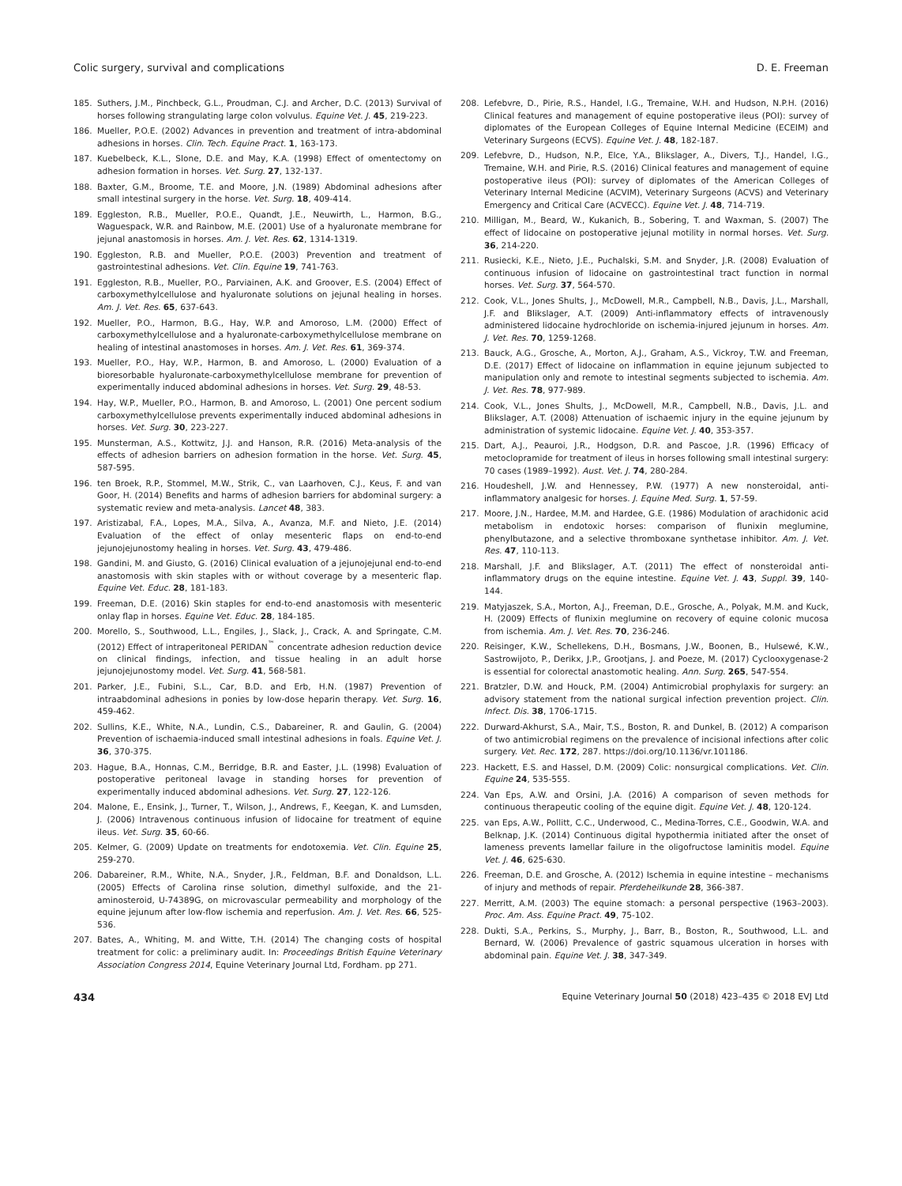Colic surgery, survival and complications D. E. Freeman
185. Suthers, J.M., Pinchbeck, G.L., Proudman, C.J. and Archer, D.C. (2013) Survival of horses following strangulating large colon volvulus. Equine Vet. J. 45, 219-223.
186. Mueller, P.O.E. (2002) Advances in prevention and treatment of intra-abdominal adhesions in horses. Clin. Tech. Equine Pract. 1, 163-173.
187. Kuebelbeck, K.L., Slone, D.E. and May, K.A. (1998) Effect of omentectomy on adhesion formation in horses. Vet. Surg. 27, 132-137.
188. Baxter, G.M., Broome, T.E. and Moore, J.N. (1989) Abdominal adhesions after small intestinal surgery in the horse. Vet. Surg. 18, 409-414.
189. Eggleston, R.B., Mueller, P.O.E., Quandt, J.E., Neuwirth, L., Harmon, B.G., Waguespack, W.R. and Rainbow, M.E. (2001) Use of a hyaluronate membrane for jejunal anastomosis in horses. Am. J. Vet. Res. 62, 1314-1319.
190. Eggleston, R.B. and Mueller, P.O.E. (2003) Prevention and treatment of gastrointestinal adhesions. Vet. Clin. Equine 19, 741-763.
191. Eggleston, R.B., Mueller, P.O., Parviainen, A.K. and Groover, E.S. (2004) Effect of carboxymethylcellulose and hyaluronate solutions on jejunal healing in horses. Am. J. Vet. Res. 65, 637-643.
192. Mueller, P.O., Harmon, B.G., Hay, W.P. and Amoroso, L.M. (2000) Effect of carboxymethylcellulose and a hyaluronate-carboxymethylcellulose membrane on healing of intestinal anastomoses in horses. Am. J. Vet. Res. 61, 369-374.
193. Mueller, P.O., Hay, W.P., Harmon, B. and Amoroso, L. (2000) Evaluation of a bioresorbable hyaluronate-carboxymethylcellulose membrane for prevention of experimentally induced abdominal adhesions in horses. Vet. Surg. 29, 48-53.
194. Hay, W.P., Mueller, P.O., Harmon, B. and Amoroso, L. (2001) One percent sodium carboxymethylcellulose prevents experimentally induced abdominal adhesions in horses. Vet. Surg. 30, 223-227.
195. Munsterman, A.S., Kottwitz, J.J. and Hanson, R.R. (2016) Meta-analysis of the effects of adhesion barriers on adhesion formation in the horse. Vet. Surg. 45, 587-595.
196. ten Broek, R.P., Stommel, M.W., Strik, C., van Laarhoven, C.J., Keus, F. and van Goor, H. (2014) Benefits and harms of adhesion barriers for abdominal surgery: a systematic review and meta-analysis. Lancet 48, 383.
197. Aristizabal, F.A., Lopes, M.A., Silva, A., Avanza, M.F. and Nieto, J.E. (2014) Evaluation of the effect of onlay mesenteric flaps on end-to-end jejunojejunostomy healing in horses. Vet. Surg. 43, 479-486.
198. Gandini, M. and Giusto, G. (2016) Clinical evaluation of a jejunojejunal end-to-end anastomosis with skin staples with or without coverage by a mesenteric flap. Equine Vet. Educ. 28, 181-183.
199. Freeman, D.E. (2016) Skin staples for end-to-end anastomosis with mesenteric onlay flap in horses. Equine Vet. Educ. 28, 184-185.
200. Morello, S., Southwood, L.L., Engiles, J., Slack, J., Crack, A. and Springate, C.M. (2012) Effect of intraperitoneal PERIDAN<sup>™</sup> concentrate adhesion reduction device on clinical findings, infection, and tissue healing in an adult horse jejunojejunostomy model. Vet. Surg. 41, 568-581.
201. Parker, J.E., Fubini, S.L., Car, B.D. and Erb, H.N. (1987) Prevention of intraabdominal adhesions in ponies by low-dose heparin therapy. Vet. Surg. 16, 459-462.
202. Sullins, K.E., White, N.A., Lundin, C.S., Dabareiner, R. and Gaulin, G. (2004) Prevention of ischaemia-induced small intestinal adhesions in foals. Equine Vet. J. 36, 370-375.
203. Hague, B.A., Honnas, C.M., Berridge, B.R. and Easter, J.L. (1998) Evaluation of postoperative peritoneal lavage in standing horses for prevention of experimentally induced abdominal adhesions. Vet. Surg. 27, 122-126.
204. Malone, E., Ensink, J., Turner, T., Wilson, J., Andrews, F., Keegan, K. and Lumsden, J. (2006) Intravenous continuous infusion of lidocaine for treatment of equine ileus. Vet. Surg. 35, 60-66.
205. Kelmer, G. (2009) Update on treatments for endotoxemia. Vet. Clin. Equine 25, 259-270.
206. Dabareiner, R.M., White, N.A., Snyder, J.R., Feldman, B.F. and Donaldson, L.L. (2005) Effects of Carolina rinse solution, dimethyl sulfoxide, and the 21-aminosteroid, U-74389G, on microvascular permeability and morphology of the equine jejunum after low-flow ischemia and reperfusion. Am. J. Vet. Res. 66, 525-536.
207. Bates, A., Whiting, M. and Witte, T.H. (2014) The changing costs of hospital treatment for colic: a preliminary audit. In: Proceedings British Equine Veterinary Association Congress 2014, Equine Veterinary Journal Ltd, Fordham. pp 271.
208. Lefebvre, D., Pirie, R.S., Handel, I.G., Tremaine, W.H. and Hudson, N.P.H. (2016) Clinical features and management of equine postoperative ileus (POI): survey of diplomates of the European Colleges of Equine Internal Medicine (ECEIM) and Veterinary Surgeons (ECVS). Equine Vet. J. 48, 182-187.
209. Lefebvre, D., Hudson, N.P., Elce, Y.A., Blikslager, A., Divers, T.J., Handel, I.G., Tremaine, W.H. and Pirie, R.S. (2016) Clinical features and management of equine postoperative ileus (POI): survey of diplomates of the American Colleges of Veterinary Internal Medicine (ACVIM), Veterinary Surgeons (ACVS) and Veterinary Emergency and Critical Care (ACVECC). Equine Vet. J. 48, 714-719.
210. Milligan, M., Beard, W., Kukanich, B., Sobering, T. and Waxman, S. (2007) The effect of lidocaine on postoperative jejunal motility in normal horses. Vet. Surg. 36, 214-220.
211. Rusiecki, K.E., Nieto, J.E., Puchalski, S.M. and Snyder, J.R. (2008) Evaluation of continuous infusion of lidocaine on gastrointestinal tract function in normal horses. Vet. Surg. 37, 564-570.
212. Cook, V.L., Jones Shults, J., McDowell, M.R., Campbell, N.B., Davis, J.L., Marshall, J.F. and Blikslager, A.T. (2009) Anti-inflammatory effects of intravenously administered lidocaine hydrochloride on ischemia-injured jejunum in horses. Am. J. Vet. Res. 70, 1259-1268.
213. Bauck, A.G., Grosche, A., Morton, A.J., Graham, A.S., Vickroy, T.W. and Freeman, D.E. (2017) Effect of lidocaine on inflammation in equine jejunum subjected to manipulation only and remote to intestinal segments subjected to ischemia. Am. J. Vet. Res. 78, 977-989.
214. Cook, V.L., Jones Shults, J., McDowell, M.R., Campbell, N.B., Davis, J.L. and Blikslager, A.T. (2008) Attenuation of ischaemic injury in the equine jejunum by administration of systemic lidocaine. Equine Vet. J. 40, 353-357.
215. Dart, A.J., Peauroi, J.R., Hodgson, D.R. and Pascoe, J.R. (1996) Efficacy of metoclopramide for treatment of ileus in horses following small intestinal surgery: 70 cases (1989–1992). Aust. Vet. J. 74, 280-284.
216. Houdeshell, J.W. and Hennessey, P.W. (1977) A new nonsteroidal, anti-inflammatory analgesic for horses. J. Equine Med. Surg. 1, 57-59.
217. Moore, J.N., Hardee, M.M. and Hardee, G.E. (1986) Modulation of arachidonic acid metabolism in endotoxic horses: comparison of flunixin meglumine, phenylbutazone, and a selective thromboxane synthetase inhibitor. Am. J. Vet. Res. 47, 110-113.
218. Marshall, J.F. and Blikslager, A.T. (2011) The effect of nonsteroidal anti-inflammatory drugs on the equine intestine. Equine Vet. J. 43, Suppl. 39, 140-144.
219. Matyjaszek, S.A., Morton, A.J., Freeman, D.E., Grosche, A., Polyak, M.M. and Kuck, H. (2009) Effects of flunixin meglumine on recovery of equine colonic mucosa from ischemia. Am. J. Vet. Res. 70, 236-246.
220. Reisinger, K.W., Schellekens, D.H., Bosmans, J.W., Boonen, B., Hulsewé, K.W., Sastrowijoto, P., Derikx, J.P., Grootjans, J. and Poeze, M. (2017) Cyclooxygenase-2 is essential for colorectal anastomotic healing. Ann. Surg. 265, 547-554.
221. Bratzler, D.W. and Houck, P.M. (2004) Antimicrobial prophylaxis for surgery: an advisory statement from the national surgical infection prevention project. Clin. Infect. Dis. 38, 1706-1715.
222. Durward-Akhurst, S.A., Mair, T.S., Boston, R. and Dunkel, B. (2012) A comparison of two antimicrobial regimens on the prevalence of incisional infections after colic surgery. Vet. Rec. 172, 287. https://doi.org/10.1136/vr.101186.
223. Hackett, E.S. and Hassel, D.M. (2009) Colic: nonsurgical complications. Vet. Clin. Equine 24, 535-555.
224. Van Eps, A.W. and Orsini, J.A. (2016) A comparison of seven methods for continuous therapeutic cooling of the equine digit. Equine Vet. J. 48, 120-124.
225. van Eps, A.W., Pollitt, C.C., Underwood, C., Medina-Torres, C.E., Goodwin, W.A. and Belknap, J.K. (2014) Continuous digital hypothermia initiated after the onset of lameness prevents lamellar failure in the oligofructose laminitis model. Equine Vet. J. 46, 625-630.
226. Freeman, D.E. and Grosche, A. (2012) Ischemia in equine intestine – mechanisms of injury and methods of repair. Pferdeheilkunde 28, 366-387.
227. Merritt, A.M. (2003) The equine stomach: a personal perspective (1963–2003). Proc. Am. Ass. Equine Pract. 49, 75-102.
228. Dukti, S.A., Perkins, S., Murphy, J., Barr, B., Boston, R., Southwood, L.L. and Bernard, W. (2006) Prevalence of gastric squamous ulceration in horses with abdominal pain. Equine Vet. J. 38, 347-349.
434 Equine Veterinary Journal 50 (2018) 423–435 © 2018 EVJ Ltd